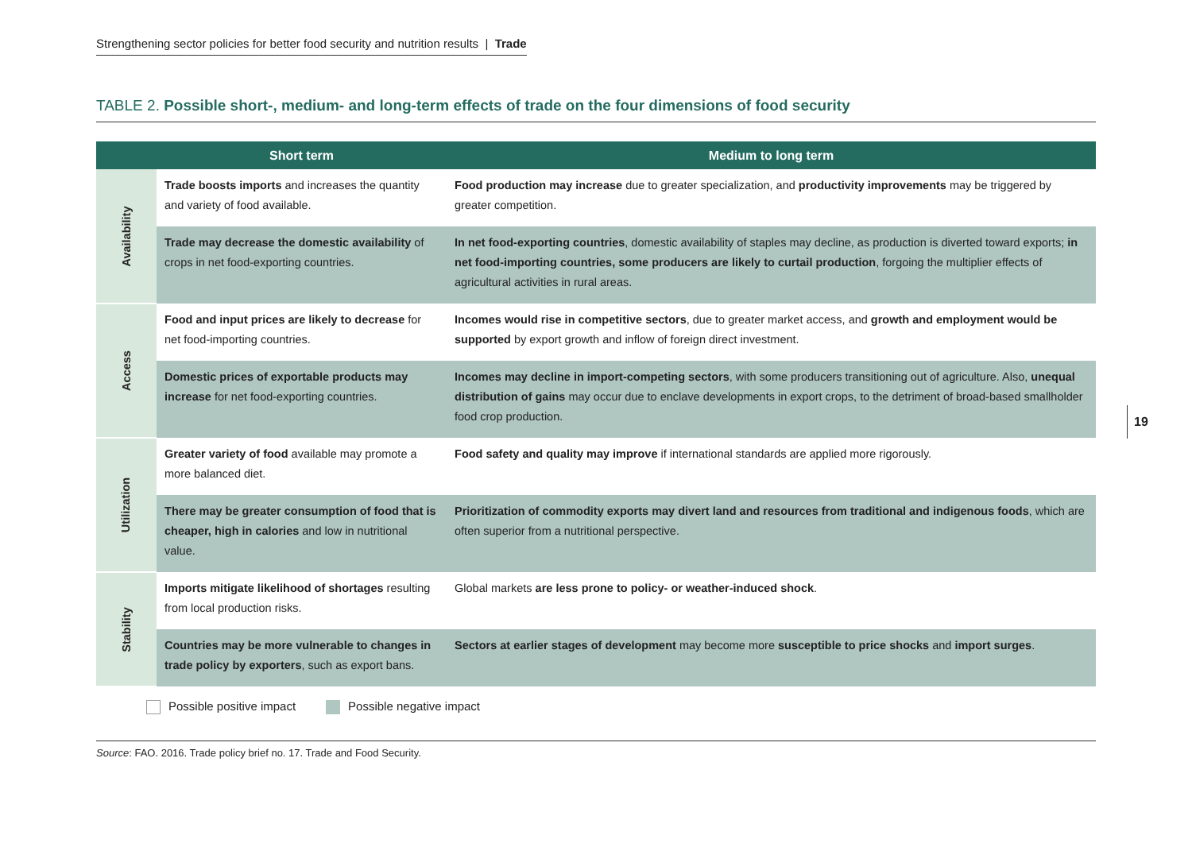Strengthening sector policies for better food security and nutrition results | Trade
TABLE 2. Possible short-, medium- and long-term effects of trade on the four dimensions of food security
| | Short term | Medium to long term |
| --- | --- | --- |
| Availability | Trade boosts imports and increases the quantity and variety of food available. | Food production may increase due to greater specialization, and productivity improvements may be triggered by greater competition. |
| | Trade may decrease the domestic availability of crops in net food-exporting countries. | In net food-exporting countries , domestic availability of staples may decline, as production is diverted toward exports; in net food-importing countries, some producers are likely to curtail production , forgoing the multiplier effects of agricultural activities in rural areas. |
| Access | Food and input prices are likely to decrease for net food-importing countries. | Incomes would rise in competitive sectors , due to greater market access, and growth and employment would be supported by export growth and inflow of foreign direct investment. |
| | Domestic prices of exportable products may increase for net food-exporting countries. | Incomes may decline in import-competing sectors , with some producers transitioning out of agriculture. Also, unequal distribution of gains may occur due to enclave developments in export crops, to the detriment of broad-based smallholder food crop production. |
| Utilization | Greater variety of food available may promote a more balanced diet. | Food safety and quality may improve if international standards are applied more rigorously. |
| | There may be greater consumption of food that is cheaper, high in calories and low in nutritional value. | Prioritization of commodity exports may divert land and resources from traditional and indigenous foods , which are often superior from a nutritional perspective. |
| Stability | Imports mitigate likelihood of shortages resulting from local production risks. | Global markets are less prone to policy- or weather-induced shock . |
| | Countries may be more vulnerable to changes in trade policy by exporters , such as export bans. | Sectors at earlier stages of development may become more susceptible to price shocks and import surges . |
Possible positive impact Possible negative impact
Source: FAO. 2016. Trade policy brief no. 17. Trade and Food Security.
19